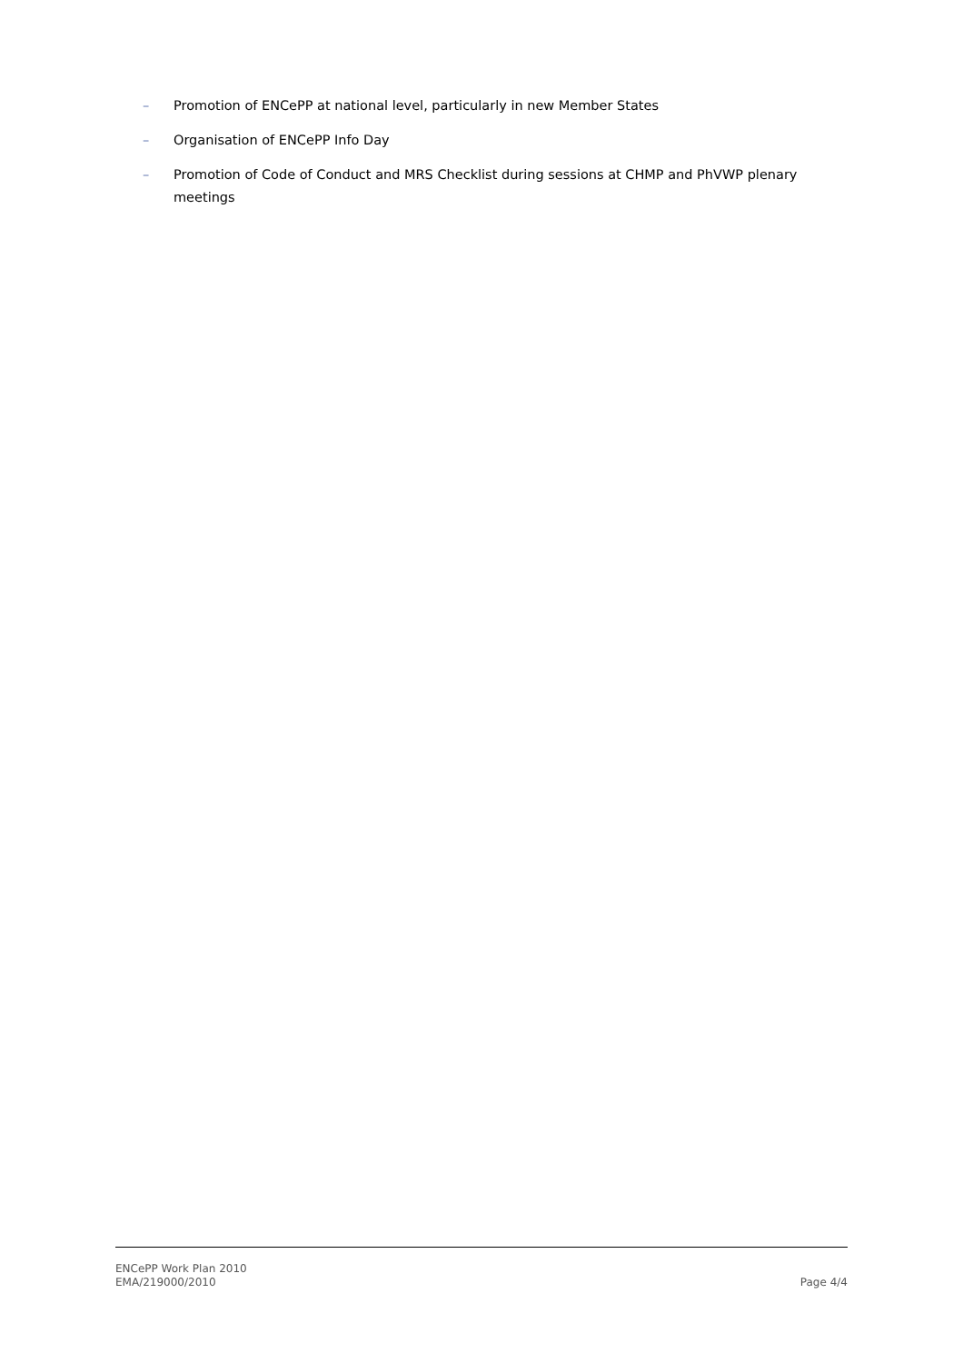– Promotion of ENCePP at national level, particularly in new Member States
– Organisation of ENCePP Info Day
– Promotion of Code of Conduct and MRS Checklist during sessions at CHMP and PhVWP plenary meetings
ENCePP Work Plan 2010
EMA/219000/2010
Page 4/4